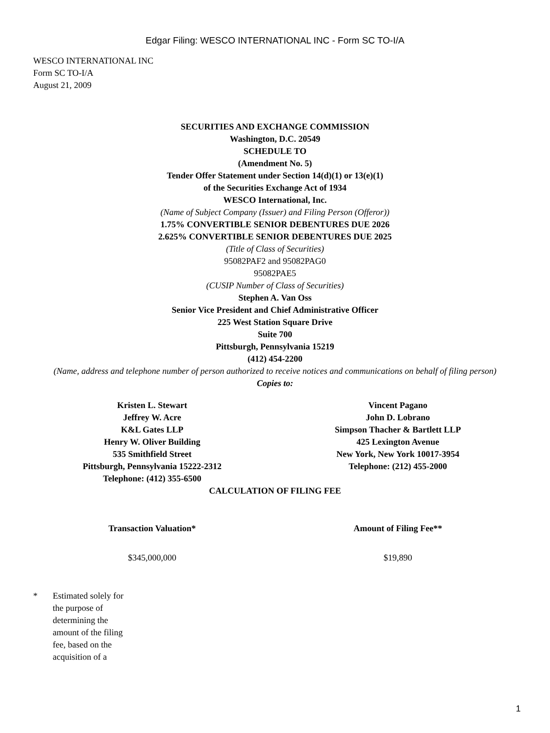Edgar Filing: WESCO INTERNATIONAL INC - Form SC TO-I/A
WESCO INTERNATIONAL INC
Form SC TO-I/A
August 21, 2009
SECURITIES AND EXCHANGE COMMISSION
Washington, D.C. 20549
SCHEDULE TO
(Amendment No. 5)
Tender Offer Statement under Section 14(d)(1) or 13(e)(1)
of the Securities Exchange Act of 1934
WESCO International, Inc.
(Name of Subject Company (Issuer) and Filing Person (Offeror))
1.75% CONVERTIBLE SENIOR DEBENTURES DUE 2026
2.625% CONVERTIBLE SENIOR DEBENTURES DUE 2025
(Title of Class of Securities)
95082PAF2 and 95082PAG0
95082PAE5
(CUSIP Number of Class of Securities)
Stephen A. Van Oss
Senior Vice President and Chief Administrative Officer
225 West Station Square Drive
Suite 700
Pittsburgh, Pennsylvania 15219
(412) 454-2200
(Name, address and telephone number of person authorized to receive notices and communications on behalf of filing person)
Copies to:
Kristen L. Stewart
Jeffrey W. Acre
K&L Gates LLP
Henry W. Oliver Building
535 Smithfield Street
Pittsburgh, Pennsylvania 15222-2312
Telephone: (412) 355-6500
Vincent Pagano
John D. Lobrano
Simpson Thacher & Bartlett LLP
425 Lexington Avenue
New York, New York 10017-3954
Telephone: (212) 455-2000
CALCULATION OF FILING FEE
| Transaction Valuation* | Amount of Filing Fee** |
| --- | --- |
| $345,000,000 | $19,890 |
* Estimated solely for the purpose of determining the amount of the filing fee, based on the acquisition of a
1